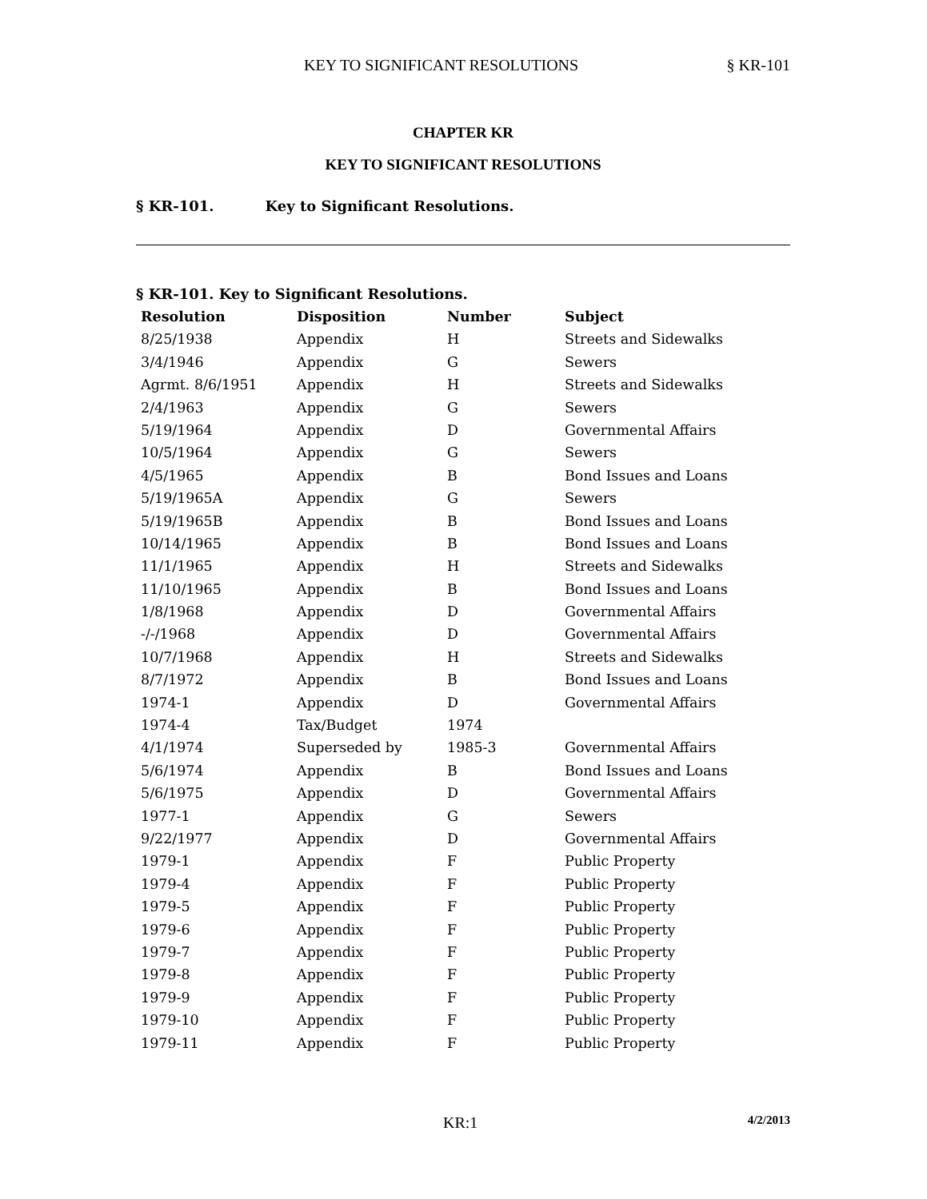KEY TO SIGNIFICANT RESOLUTIONS § KR-101
CHAPTER KR
KEY TO SIGNIFICANT RESOLUTIONS
§ KR-101. Key to Significant Resolutions.
§ KR-101. Key to Significant Resolutions.
| Resolution | Disposition | Number | Subject |
| --- | --- | --- | --- |
| 8/25/1938 | Appendix | H | Streets and Sidewalks |
| 3/4/1946 | Appendix | G | Sewers |
| Agrmt. 8/6/1951 | Appendix | H | Streets and Sidewalks |
| 2/4/1963 | Appendix | G | Sewers |
| 5/19/1964 | Appendix | D | Governmental Affairs |
| 10/5/1964 | Appendix | G | Sewers |
| 4/5/1965 | Appendix | B | Bond Issues and Loans |
| 5/19/1965A | Appendix | G | Sewers |
| 5/19/1965B | Appendix | B | Bond Issues and Loans |
| 10/14/1965 | Appendix | B | Bond Issues and Loans |
| 11/1/1965 | Appendix | H | Streets and Sidewalks |
| 11/10/1965 | Appendix | B | Bond Issues and Loans |
| 1/8/1968 | Appendix | D | Governmental Affairs |
| -/-/1968 | Appendix | D | Governmental Affairs |
| 10/7/1968 | Appendix | H | Streets and Sidewalks |
| 8/7/1972 | Appendix | B | Bond Issues and Loans |
| 1974-1 | Appendix | D | Governmental Affairs |
| 1974-4 | Tax/Budget | 1974 | |
| 4/1/1974 | Superseded by | 1985-3 | Governmental Affairs |
| 5/6/1974 | Appendix | B | Bond Issues and Loans |
| 5/6/1975 | Appendix | D | Governmental Affairs |
| 1977-1 | Appendix | G | Sewers |
| 9/22/1977 | Appendix | D | Governmental Affairs |
| 1979-1 | Appendix | F | Public Property |
| 1979-4 | Appendix | F | Public Property |
| 1979-5 | Appendix | F | Public Property |
| 1979-6 | Appendix | F | Public Property |
| 1979-7 | Appendix | F | Public Property |
| 1979-8 | Appendix | F | Public Property |
| 1979-9 | Appendix | F | Public Property |
| 1979-10 | Appendix | F | Public Property |
| 1979-11 | Appendix | F | Public Property |
KR:1 4/2/2013